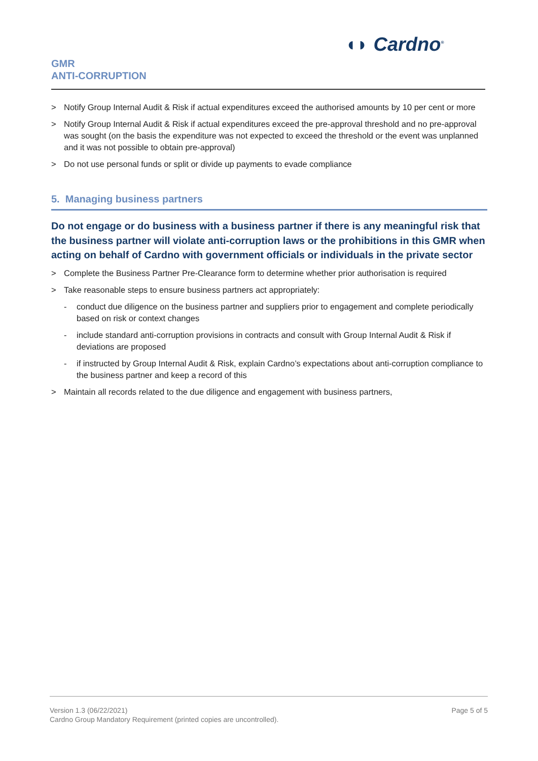◖◗ Cardno<sup>®</sup>
GMR
ANTI-CORRUPTION
> Notify Group Internal Audit & Risk if actual expenditures exceed the authorised amounts by 10 per cent or more
> Notify Group Internal Audit & Risk if actual expenditures exceed the pre-approval threshold and no pre-approval was sought (on the basis the expenditure was not expected to exceed the threshold or the event was unplanned and it was not possible to obtain pre-approval)
> Do not use personal funds or split or divide up payments to evade compliance
5. Managing business partners
Do not engage or do business with a business partner if there is any meaningful risk that the business partner will violate anti-corruption laws or the prohibitions in this GMR when acting on behalf of Cardno with government officials or individuals in the private sector
> Complete the Business Partner Pre-Clearance form to determine whether prior authorisation is required
> Take reasonable steps to ensure business partners act appropriately:
- conduct due diligence on the business partner and suppliers prior to engagement and complete periodically based on risk or context changes
- include standard anti-corruption provisions in contracts and consult with Group Internal Audit & Risk if deviations are proposed
- if instructed by Group Internal Audit & Risk, explain Cardno’s expectations about anti-corruption compliance to the business partner and keep a record of this
> Maintain all records related to the due diligence and engagement with business partners,
Version 1.3 (06/22/2021)
Cardno Group Mandatory Requirement (printed copies are uncontrolled).
Page 5 of 5